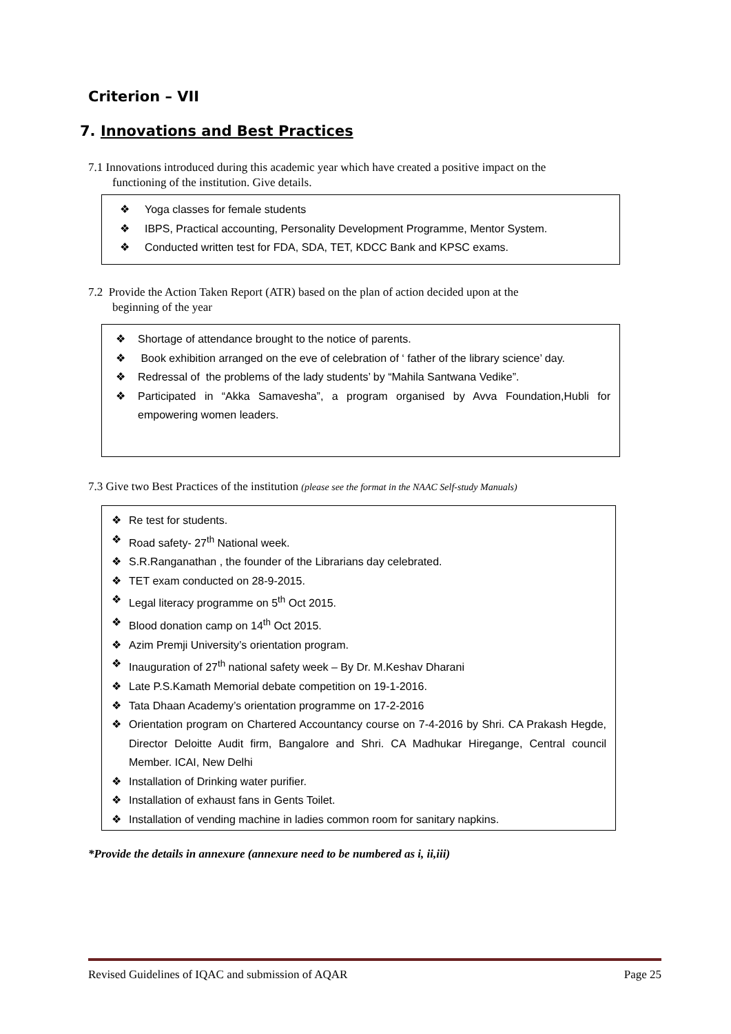Criterion – VII
7. Innovations and Best Practices
7.1 Innovations introduced during this academic year which have created a positive impact on the
functioning of the institution. Give details.
❖ Yoga classes for female students
❖ IBPS, Practical accounting, Personality Development Programme, Mentor System.
❖ Conducted written test for FDA, SDA, TET, KDCC Bank and KPSC exams.
7.2 Provide the Action Taken Report (ATR) based on the plan of action decided upon at the
beginning of the year
❖ Shortage of attendance brought to the notice of parents.
❖ Book exhibition arranged on the eve of celebration of ‘ father of the library science’ day.
❖ Redressal of the problems of the lady students’ by “Mahila Santwana Vedike”.
❖ Participated in “Akka Samavesha”, a program organised by Avva Foundation,Hubli for empowering women leaders.
7.3 Give two Best Practices of the institution (please see the format in the NAAC Self-study Manuals)
❖ Re test for students.
❖ Road safety- 27<sup>th</sup> National week.
❖ S.R.Ranganathan , the founder of the Librarians day celebrated.
❖ TET exam conducted on 28-9-2015.
❖ Legal literacy programme on 5<sup>th</sup> Oct 2015.
❖ Blood donation camp on 14<sup>th</sup> Oct 2015.
❖ Azim Premji University’s orientation program.
❖ Inauguration of 27<sup>th</sup> national safety week – By Dr. M.Keshav Dharani
❖ Late P.S.Kamath Memorial debate competition on 19-1-2016.
❖ Tata Dhaan Academy’s orientation programme on 17-2-2016
❖ Orientation program on Chartered Accountancy course on 7-4-2016 by Shri. CA Prakash Hegde, Director Deloitte Audit firm, Bangalore and Shri. CA Madhukar Hiregange, Central council Member. ICAI, New Delhi
❖ Installation of Drinking water purifier.
❖ Installation of exhaust fans in Gents Toilet.
❖ Installation of vending machine in ladies common room for sanitary napkins.
*Provide the details in annexure (annexure need to be numbered as i, ii,iii)
Revised Guidelines of IQAC and submission of AQAR Page 25